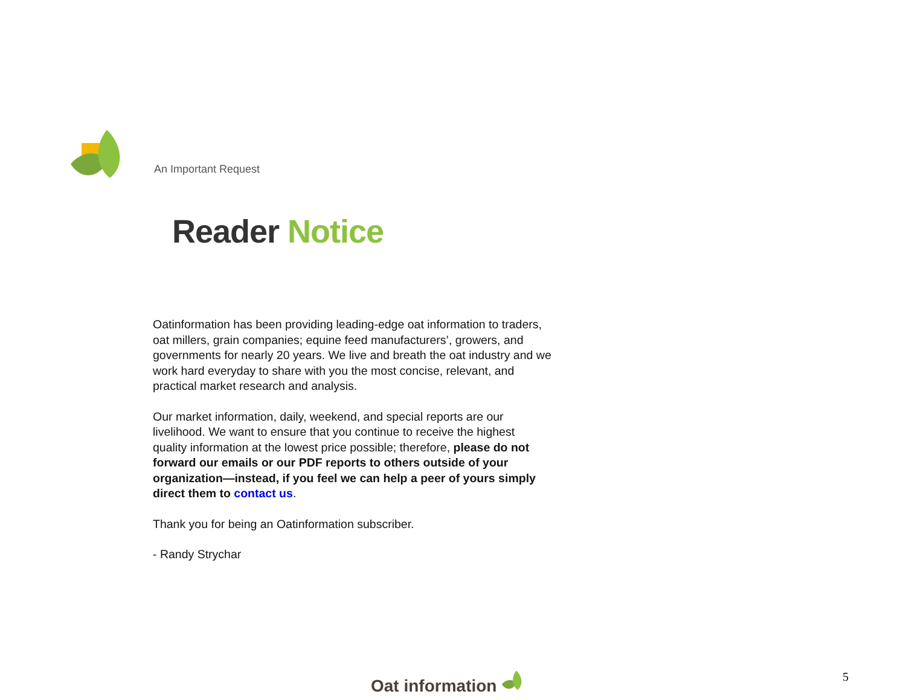An Important Request
Reader Notice
Oatinformation has been providing leading-edge oat information to traders, oat millers, grain companies; equine feed manufacturers’, growers, and governments for nearly 20 years. We live and breath the oat industry and we work hard everyday to share with you the most concise, relevant, and practical market research and analysis.
Our market information, daily, weekend, and special reports are our livelihood. We want to ensure that you continue to receive the highest quality information at the lowest price possible; therefore, please do not forward our emails or our PDF reports to others outside of your organization—instead, if you feel we can help a peer of yours simply direct them to contact us.
Thank you for being an Oatinformation subscriber.
- Randy Strychar
Oat information 5